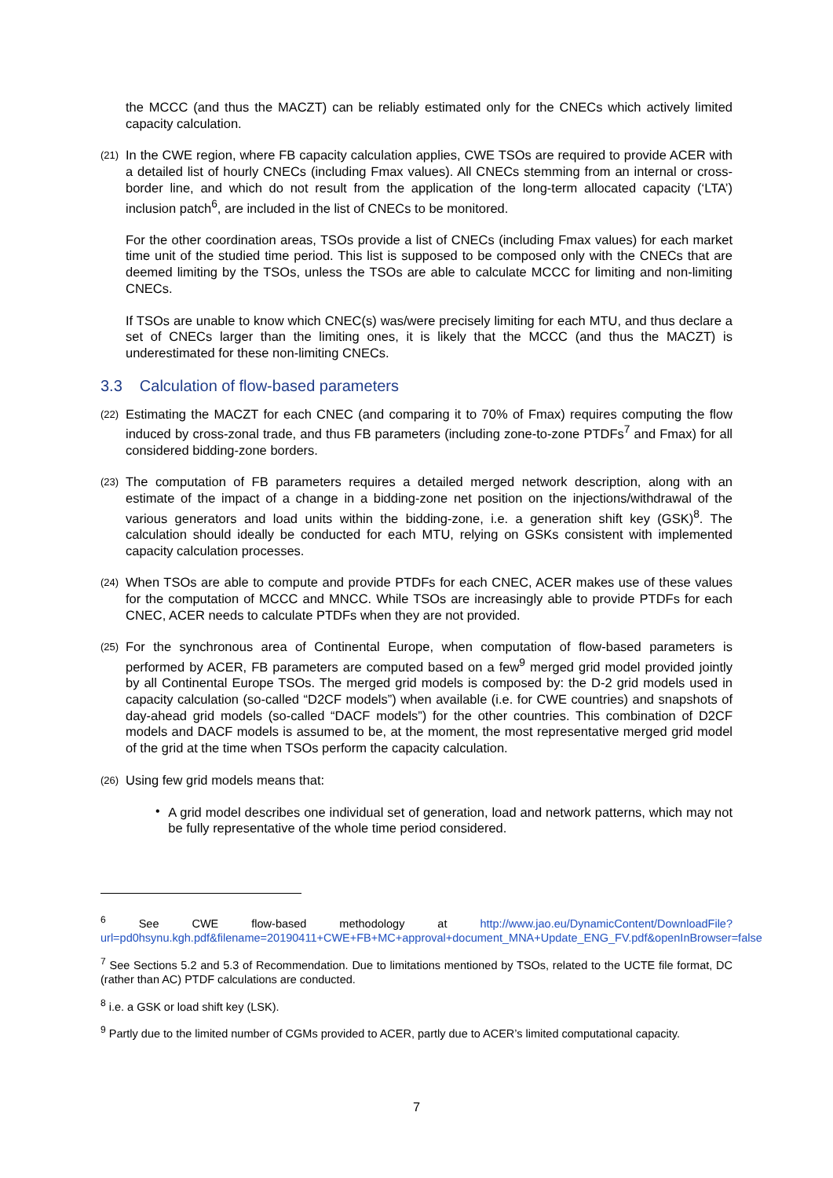the MCCC (and thus the MACZT) can be reliably estimated only for the CNECs which actively limited capacity calculation.
(21)
In the CWE region, where FB capacity calculation applies, CWE TSOs are required to provide ACER with a detailed list of hourly CNECs (including Fmax values). All CNECs stemming from an internal or cross-border line, and which do not result from the application of the long-term allocated capacity (‘LTA’) inclusion patch<sup>6</sup>, are included in the list of CNECs to be monitored.
For the other coordination areas, TSOs provide a list of CNECs (including Fmax values) for each market time unit of the studied time period. This list is supposed to be composed only with the CNECs that are deemed limiting by the TSOs, unless the TSOs are able to calculate MCCC for limiting and non-limiting CNECs.
If TSOs are unable to know which CNEC(s) was/were precisely limiting for each MTU, and thus declare a set of CNECs larger than the limiting ones, it is likely that the MCCC (and thus the MACZT) is underestimated for these non-limiting CNECs.
3.3 Calculation of flow-based parameters
(22)
Estimating the MACZT for each CNEC (and comparing it to 70% of Fmax) requires computing the flow induced by cross-zonal trade, and thus FB parameters (including zone-to-zone PTDFs<sup>7</sup> and Fmax) for all considered bidding-zone borders.
(23)
The computation of FB parameters requires a detailed merged network description, along with an estimate of the impact of a change in a bidding-zone net position on the injections/withdrawal of the various generators and load units within the bidding-zone, i.e. a generation shift key (GSK)<sup>8</sup>. The calculation should ideally be conducted for each MTU, relying on GSKs consistent with implemented capacity calculation processes.
(24)
When TSOs are able to compute and provide PTDFs for each CNEC, ACER makes use of these values for the computation of MCCC and MNCC. While TSOs are increasingly able to provide PTDFs for each CNEC, ACER needs to calculate PTDFs when they are not provided.
(25)
For the synchronous area of Continental Europe, when computation of flow-based parameters is performed by ACER, FB parameters are computed based on a few<sup>9</sup> merged grid model provided jointly by all Continental Europe TSOs. The merged grid models is composed by: the D-2 grid models used in capacity calculation (so-called “D2CF models”) when available (i.e. for CWE countries) and snapshots of day-ahead grid models (so-called “DACF models”) for the other countries. This combination of D2CF models and DACF models is assumed to be, at the moment, the most representative merged grid model of the grid at the time when TSOs perform the capacity calculation.
(26)
Using few grid models means that:
•
A grid model describes one individual set of generation, load and network patterns, which may not be fully representative of the whole time period considered.
<sup>6</sup> See CWE flow-based methodology at http://www.jao.eu/DynamicContent/DownloadFile?url=pd0hsynu.kgh.pdf&filename=20190411+CWE+FB+MC+approval+document_MNA+Update_ENG_FV.pdf&openInBrowser=false
<sup>7</sup> See Sections 5.2 and 5.3 of Recommendation. Due to limitations mentioned by TSOs, related to the UCTE file format, DC (rather than AC) PTDF calculations are conducted.
<sup>8</sup> i.e. a GSK or load shift key (LSK).
<sup>9</sup> Partly due to the limited number of CGMs provided to ACER, partly due to ACER’s limited computational capacity.
7